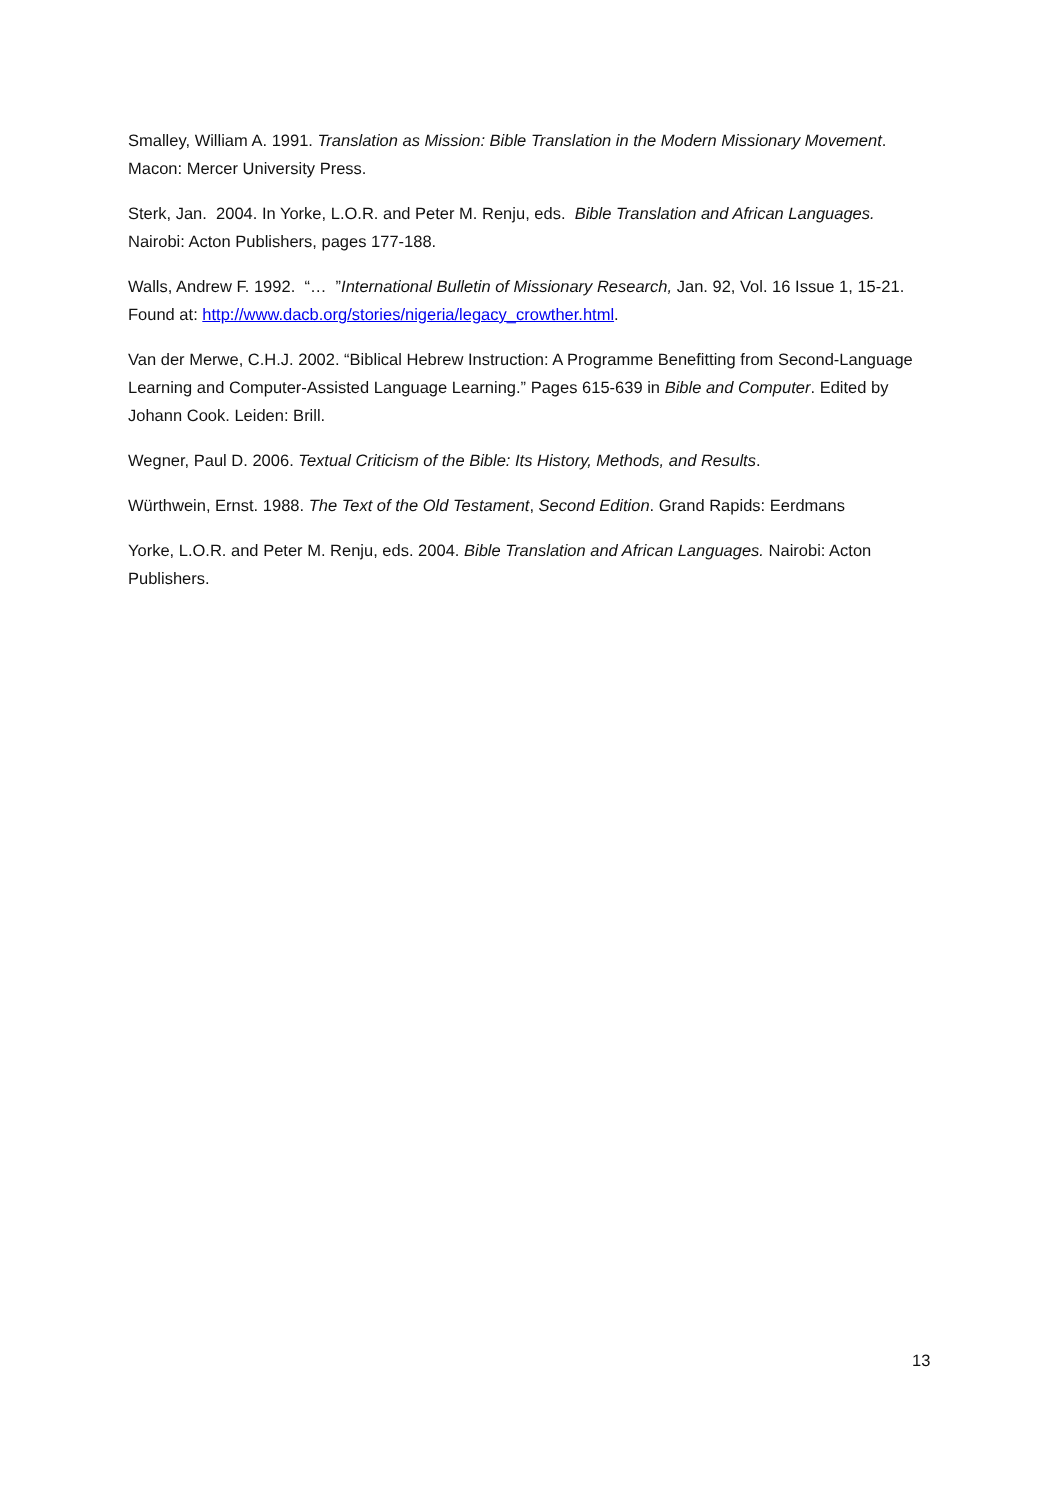Smalley, William A. 1991. Translation as Mission: Bible Translation in the Modern Missionary Movement. Macon: Mercer University Press.
Sterk, Jan. 2004. In Yorke, L.O.R. and Peter M. Renju, eds. Bible Translation and African Languages. Nairobi: Acton Publishers, pages 177-188.
Walls, Andrew F. 1992. “… ”International Bulletin of Missionary Research, Jan. 92, Vol. 16 Issue 1, 15-21. Found at: http://www.dacb.org/stories/nigeria/legacy_crowther.html.
Van der Merwe, C.H.J. 2002. “Biblical Hebrew Instruction: A Programme Benefitting from Second-Language Learning and Computer-Assisted Language Learning.” Pages 615-639 in Bible and Computer. Edited by Johann Cook. Leiden: Brill.
Wegner, Paul D. 2006. Textual Criticism of the Bible: Its History, Methods, and Results.
Würthwein, Ernst. 1988. The Text of the Old Testament, Second Edition. Grand Rapids: Eerdmans
Yorke, L.O.R. and Peter M. Renju, eds. 2004. Bible Translation and African Languages. Nairobi: Acton Publishers.
13